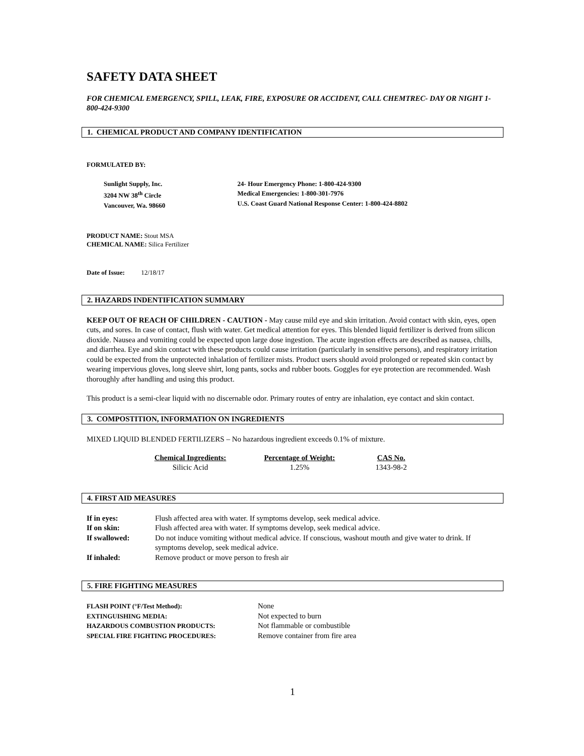SAFETY DATA SHEET
FOR CHEMICAL EMERGENCY, SPILL, LEAK, FIRE, EXPOSURE OR ACCIDENT, CALL CHEMTREC- DAY OR NIGHT 1-800-424-9300
1. CHEMICAL PRODUCT AND COMPANY IDENTIFICATION
FORMULATED BY:
| Sunlight Supply, Inc. 3204 NW 38<sup>th</sup> Circle Vancouver, Wa. 98660 | 24- Hour Emergency Phone: 1-800-424-9300 Medical Emergencies: 1-800-301-7976 U.S. Coast Guard National Response Center: 1-800-424-8802 |
PRODUCT NAME: Stout MSA
CHEMICAL NAME: Silica Fertilizer
Date of Issue: 12/18/17
2. HAZARDS INDENTIFICATION SUMMARY
KEEP OUT OF REACH OF CHILDREN - CAUTION - May cause mild eye and skin irritation. Avoid contact with skin, eyes, open cuts, and sores. In case of contact, flush with water. Get medical attention for eyes. This blended liquid fertilizer is derived from silicon dioxide. Nausea and vomiting could be expected upon large dose ingestion. The acute ingestion effects are described as nausea, chills, and diarrhea. Eye and skin contact with these products could cause irritation (particularly in sensitive persons), and respiratory irritation could be expected from the unprotected inhalation of fertilizer mists. Product users should avoid prolonged or repeated skin contact by wearing impervious gloves, long sleeve shirt, long pants, socks and rubber boots. Goggles for eye protection are recommended. Wash thoroughly after handling and using this product.
This product is a semi-clear liquid with no discernable odor. Primary routes of entry are inhalation, eye contact and skin contact.
3. COMPOSTITION, INFORMATION ON INGREDIENTS
MIXED LIQUID BLENDED FERTILIZERS – No hazardous ingredient exceeds 0.1% of mixture.
| Chemical Ingredients: | Percentage of Weight: | CAS No. |
| --- | --- | --- |
| Silicic Acid | 1.25% | 1343-98-2 |
4. FIRST AID MEASURES
| If in eyes: | Flush affected area with water. If symptoms develop, seek medical advice. |
| If on skin: | Flush affected area with water. If symptoms develop, seek medical advice. |
| If swallowed: | Do not induce vomiting without medical advice. If conscious, washout mouth and give water to drink. If symptoms develop, seek medical advice. |
| If inhaled: | Remove product or move person to fresh air |
5. FIRE FIGHTING MEASURES
| FLASH POINT (°F/Test Method): | None |
| EXTINGUISHING MEDIA: | Not expected to burn |
| HAZARDOUS COMBUSTION PRODUCTS: | Not flammable or combustible |
| SPECIAL FIRE FIGHTING PROCEDURES: | Remove container from fire area |
1